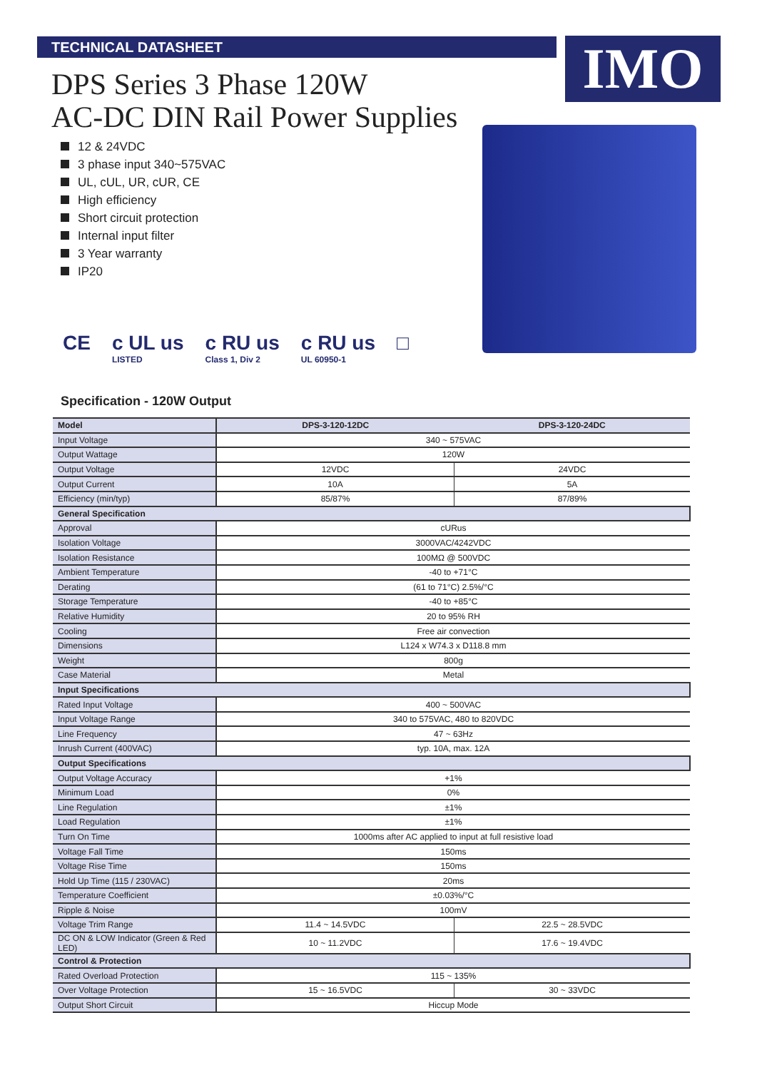TECHNICAL DATASHEET IMO
DPS Series 3 Phase 120W
AC-DC DIN Rail Power Supplies
12 & 24VDC
3 phase input 340~575VAC
UL, cUL, UR, cUR, CE
High efficiency
Short circuit protection
Internal input filter
3 Year warranty
IP20
CE c UL us
LISTED
c RU us
Class 1, Div 2
c RU us
UL 60950-1
□
Specification - 120W Output
| Model | DPS-3-120-12DC | DPS-3-120-24DC |
| --- | --- | --- |
| Input Voltage | 340 ~ 575VAC | |
| Output Wattage | 120W | |
| Output Voltage | 12VDC | 24VDC |
| Output Current | 10A | 5A |
| Efficiency (min/typ) | 85/87% | 87/89% |
| General Specification | | |
| Approval | cURus | |
| Isolation Voltage | 3000VAC/4242VDC | |
| Isolation Resistance | 100MΩ @ 500VDC | |
| Ambient Temperature | -40 to +71°C | |
| Derating | (61 to 71°C) 2.5%/°C | |
| Storage Temperature | -40 to +85°C | |
| Relative Humidity | 20 to 95% RH | |
| Cooling | Free air convection | |
| Dimensions | L124 x W74.3 x D118.8 mm | |
| Weight | 800g | |
| Case Material | Metal | |
| Input Specifications | | |
| Rated Input Voltage | 400 ~ 500VAC | |
| Input Voltage Range | 340 to 575VAC, 480 to 820VDC | |
| Line Frequency | 47 ~ 63Hz | |
| Inrush Current (400VAC) | typ. 10A, max. 12A | |
| Output Specifications | | |
| Output Voltage Accuracy | +1% | |
| Minimum Load | 0% | |
| Line Regulation | ±1% | |
| Load Regulation | ±1% | |
| Turn On Time | 1000ms after AC applied to input at full resistive load | |
| Voltage Fall Time | 150ms | |
| Voltage Rise Time | 150ms | |
| Hold Up Time (115 / 230VAC) | 20ms | |
| Temperature Coefficient | ±0.03%/°C | |
| Ripple & Noise | 100mV | |
| Voltage Trim Range | 11.4 ~ 14.5VDC | 22.5 ~ 28.5VDC |
| DC ON & LOW Indicator (Green & Red LED) | 10 ~ 11.2VDC | 17.6 ~ 19.4VDC |
| Control & Protection | | |
| Rated Overload Protection | 115 ~ 135% | |
| Over Voltage Protection | 15 ~ 16.5VDC | 30 ~ 33VDC |
| Output Short Circuit | Hiccup Mode | |